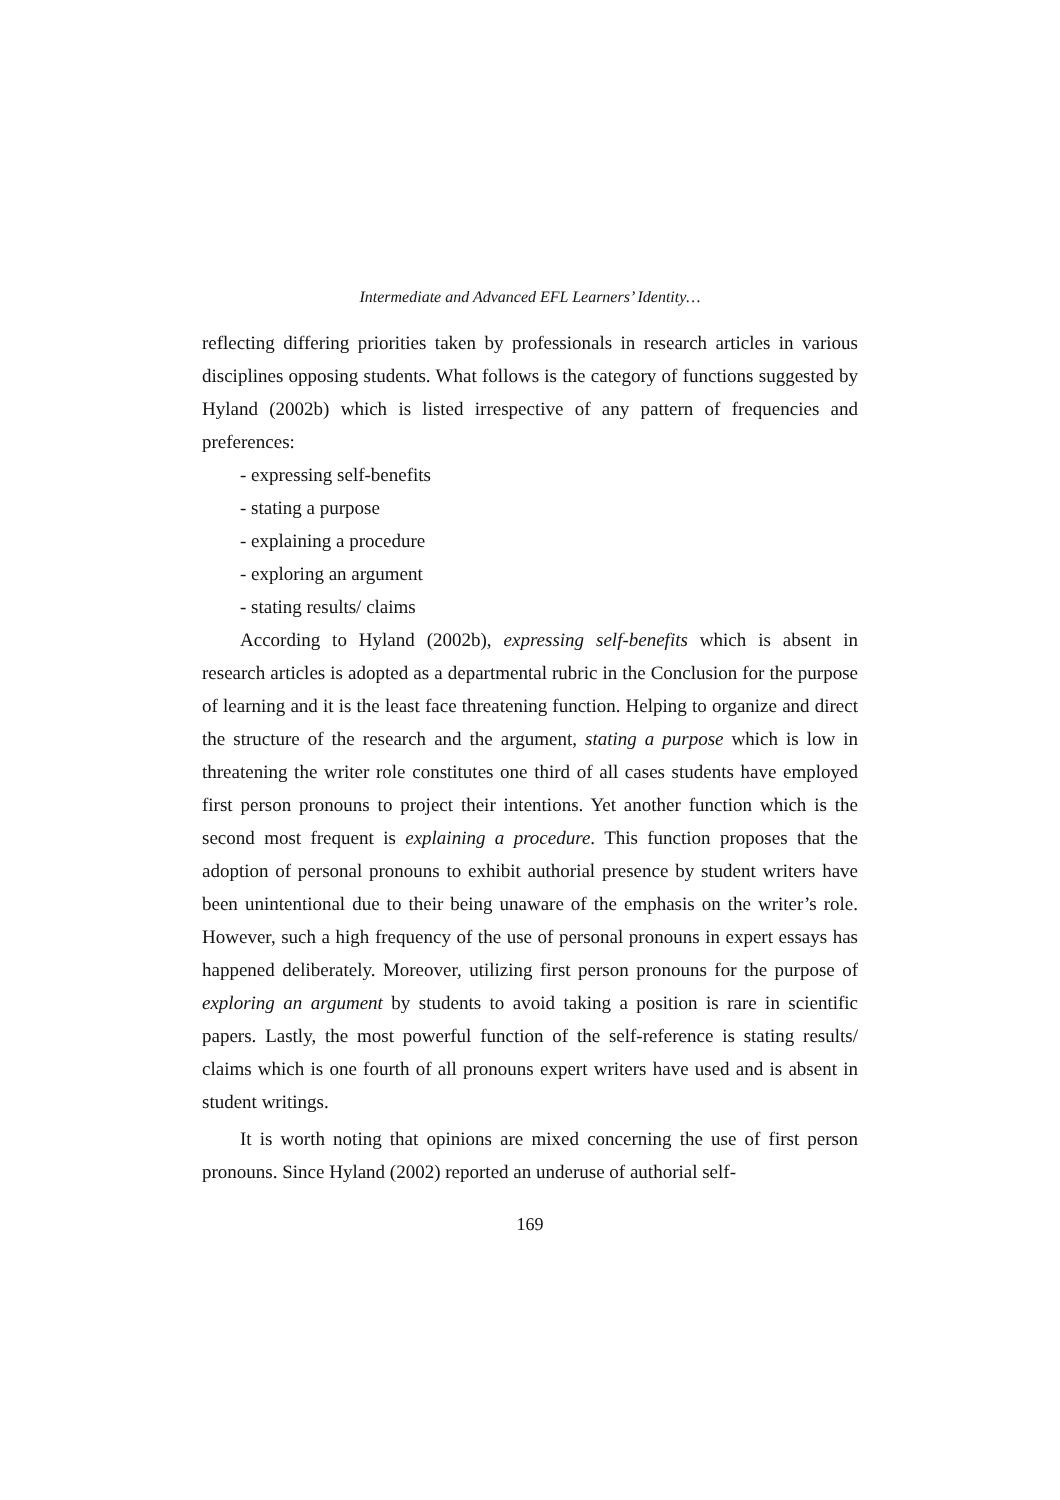Intermediate and Advanced EFL Learners’ Identity…
reflecting differing priorities taken by professionals in research articles in various disciplines opposing students. What follows is the category of functions suggested by Hyland (2002b) which is listed irrespective of any pattern of frequencies and preferences:
- expressing self-benefits
- stating a purpose
- explaining a procedure
- exploring an argument
- stating results/ claims
According to Hyland (2002b), expressing self-benefits which is absent in research articles is adopted as a departmental rubric in the Conclusion for the purpose of learning and it is the least face threatening function. Helping to organize and direct the structure of the research and the argument, stating a purpose which is low in threatening the writer role constitutes one third of all cases students have employed first person pronouns to project their intentions. Yet another function which is the second most frequent is explaining a procedure. This function proposes that the adoption of personal pronouns to exhibit authorial presence by student writers have been unintentional due to their being unaware of the emphasis on the writer’s role. However, such a high frequency of the use of personal pronouns in expert essays has happened deliberately. Moreover, utilizing first person pronouns for the purpose of exploring an argument by students to avoid taking a position is rare in scientific papers. Lastly, the most powerful function of the self-reference is stating results/ claims which is one fourth of all pronouns expert writers have used and is absent in student writings.
It is worth noting that opinions are mixed concerning the use of first person pronouns. Since Hyland (2002) reported an underuse of authorial self-
169